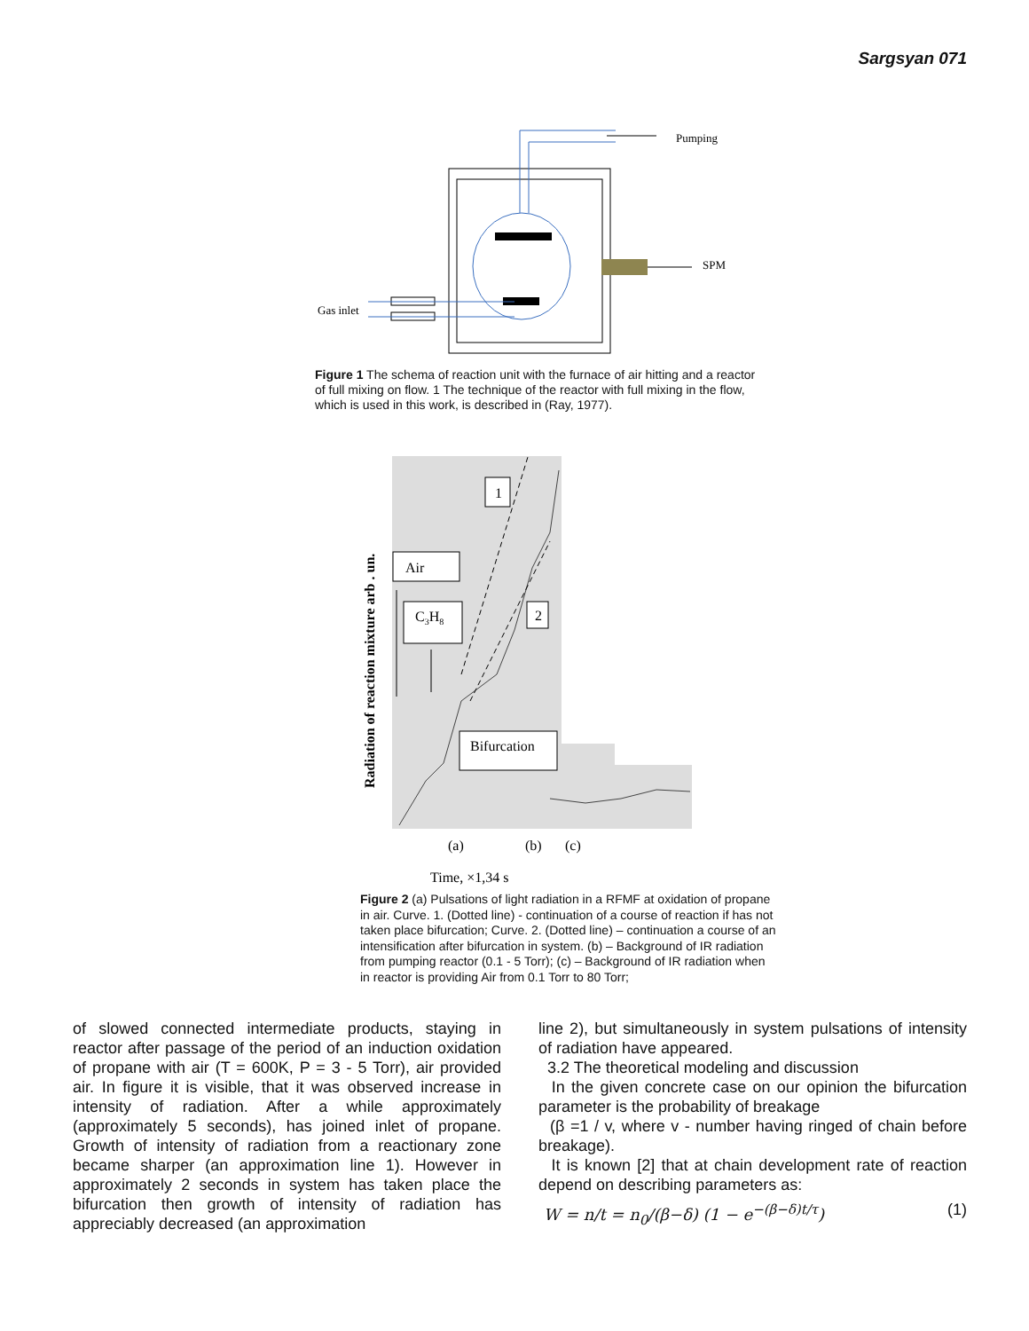Sargsyan 071
Pumping
SPM
Gas inlet
Figure 1 The schema of reaction unit with the furnace of air hitting and a reactor of full mixing on flow. 1 The technique of the reactor with full mixing in the flow, which is used in this work, is described in (Ray, 1977).
1
2
Air
C3H8
Bifurcation
Radiation of reaction mixture arb . un.
(a)
(b)
(c)
Time, ×1,34 s
Figure 2 (a) Pulsations of light radiation in a RFMF at oxidation of propane in air. Curve. 1. (Dotted line) - continuation of a course of reaction if has not taken place bifurcation; Curve. 2. (Dotted line) – continuation a course of an intensification after bifurcation in system. (b) – Background of IR radiation from pumping reactor (0.1 - 5 Torr); (c) – Background of IR radiation when in reactor is providing Air from 0.1 Torr to 80 Torr;
of slowed connected intermediate products, staying in reactor after passage of the period of an induction oxidation of propane with air (T = 600K, P = 3 - 5 Torr), air provided air. In figure it is visible, that it was observed increase in intensity of radiation. After a while approximately (approximately 5 seconds), has joined inlet of propane. Growth of intensity of radiation from a reactionary zone became sharper (an approximation line 1). However in approximately 2 seconds in system has taken place the bifurcation then growth of intensity of radiation has appreciably decreased (an approximation
line 2), but simultaneously in system pulsations of intensity of radiation have appeared.
3.2 The theoretical modeling and discussion
In the given concrete case on our opinion the bifurcation parameter is the probability of breakage
(β =1 / v, where v - number having ringed of chain before breakage).
It is known [2] that at chain development rate of reaction depend on describing parameters as:
W = n/t = n<sub>0</sub>/(β−δ) (1 − e<sup>−(β−δ)t/τ</sup>) (1)